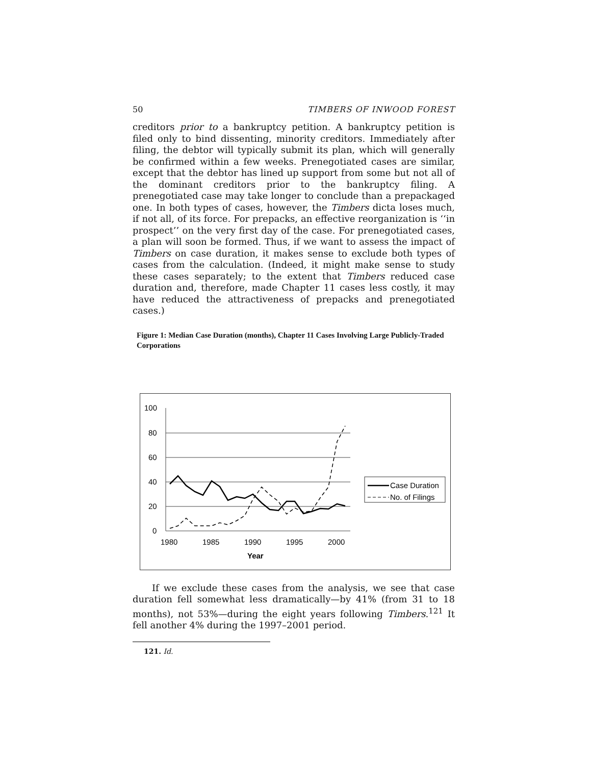50 TIMBERS OF INWOOD FOREST
creditors prior to a bankruptcy petition. A bankruptcy petition is filed only to bind dissenting, minority creditors. Immediately after filing, the debtor will typically submit its plan, which will generally be confirmed within a few weeks. Prenegotiated cases are similar, except that the debtor has lined up support from some but not all of the dominant creditors prior to the bankruptcy filing. A prenegotiated case may take longer to conclude than a prepackaged one. In both types of cases, however, the Timbers dicta loses much, if not all, of its force. For prepacks, an effective reorganization is ‘‘in prospect’’ on the very first day of the case. For prenegotiated cases, a plan will soon be formed. Thus, if we want to assess the impact of Timbers on case duration, it makes sense to exclude both types of cases from the calculation. (Indeed, it might make sense to study these cases separately; to the extent that Timbers reduced case duration and, therefore, made Chapter 11 cases less costly, it may have reduced the attractiveness of prepacks and prenegotiated cases.)
Figure 1: Median Case Duration (months), Chapter 11 Cases Involving Large Publicly-Traded Corporations
100
80
60
40
20
0
1980
1985
1990
1995
2000
Year
Case Duration
No. of Filings
If we exclude these cases from the analysis, we see that case duration fell somewhat less dramatically—by 41% (from 31 to 18 months), not 53%—during the eight years following Timbers.<sup>121</sup> It fell another 4% during the 1997–2001 period.
121. Id.